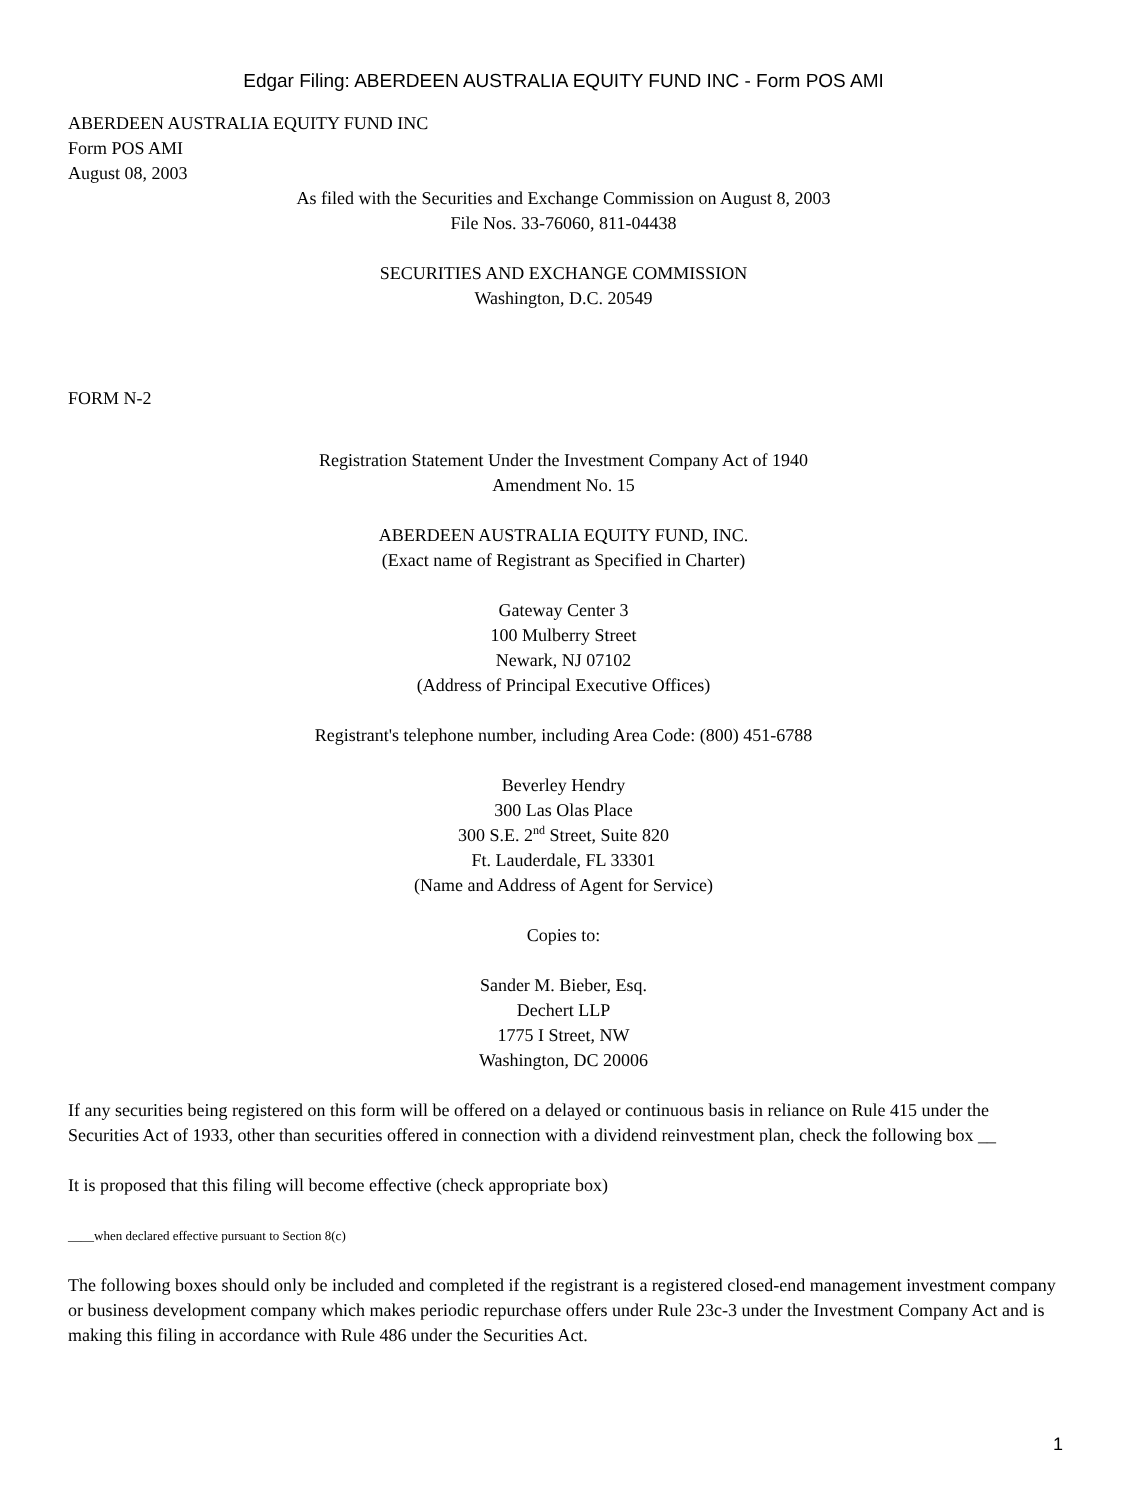Edgar Filing: ABERDEEN AUSTRALIA EQUITY FUND INC - Form POS AMI
ABERDEEN AUSTRALIA EQUITY FUND INC
Form POS AMI
August 08, 2003
As filed with the Securities and Exchange Commission on August 8, 2003
File Nos. 33-76060, 811-04438
SECURITIES AND EXCHANGE COMMISSION
Washington, D.C. 20549
FORM N-2
Registration Statement Under the Investment Company Act of 1940
Amendment No. 15
ABERDEEN AUSTRALIA EQUITY FUND, INC.
(Exact name of Registrant as Specified in Charter)
Gateway Center 3
100 Mulberry Street
Newark, NJ 07102
(Address of Principal Executive Offices)
Registrant's telephone number, including Area Code: (800) 451-6788
Beverley Hendry
300 Las Olas Place
300 S.E. 2<sup>nd</sup> Street, Suite 820
Ft. Lauderdale, FL 33301
(Name and Address of Agent for Service)
Copies to:
Sander M. Bieber, Esq.
Dechert LLP
1775 I Street, NW
Washington, DC 20006
If any securities being registered on this form will be offered on a delayed or continuous basis in reliance on Rule 415 under the Securities Act of 1933, other than securities offered in connection with a dividend reinvestment plan, check the following box __
It is proposed that this filing will become effective (check appropriate box)
____when declared effective pursuant to Section 8(c)
The following boxes should only be included and completed if the registrant is a registered closed-end management investment company or business development company which makes periodic repurchase offers under Rule 23c-3 under the Investment Company Act and is making this filing in accordance with Rule 486 under the Securities Act.
1